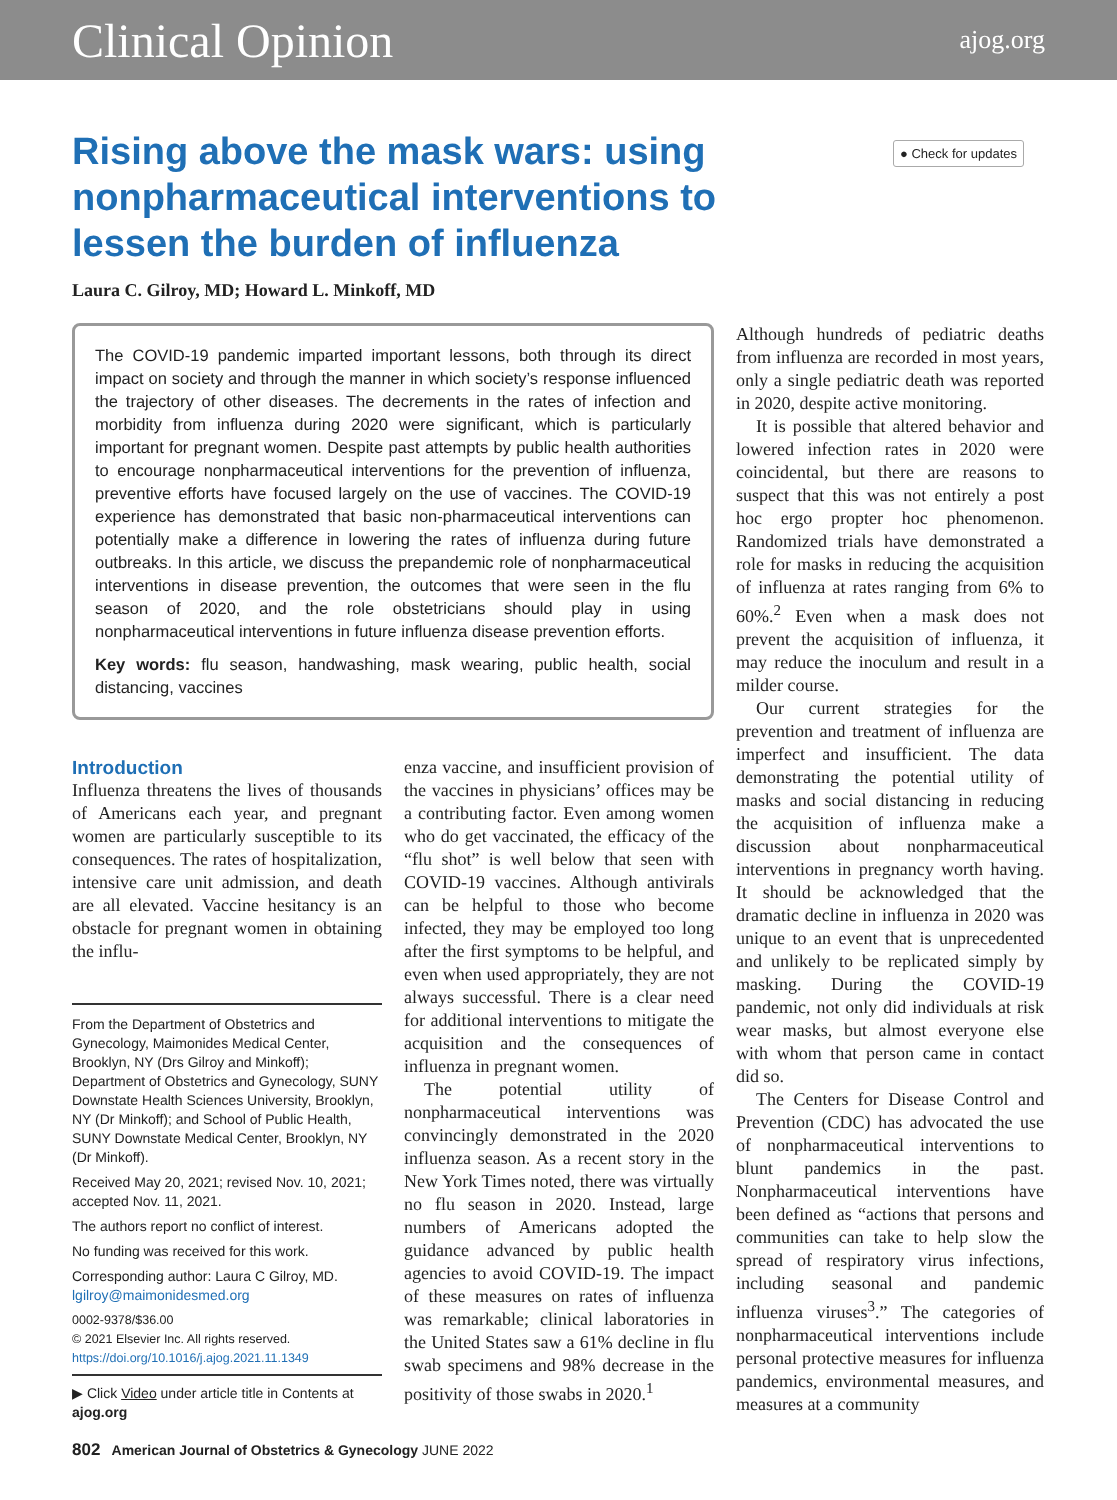Clinical Opinion ajog.org
Rising above the mask wars: using nonpharmaceutical interventions to lessen the burden of influenza
● Check for updates
Laura C. Gilroy, MD; Howard L. Minkoff, MD
The COVID-19 pandemic imparted important lessons, both through its direct impact on society and through the manner in which society’s response influenced the trajectory of other diseases. The decrements in the rates of infection and morbidity from influenza during 2020 were significant, which is particularly important for pregnant women. Despite past attempts by public health authorities to encourage nonpharmaceutical interventions for the prevention of influenza, preventive efforts have focused largely on the use of vaccines. The COVID-19 experience has demonstrated that basic non-pharmaceutical interventions can potentially make a difference in lowering the rates of influenza during future outbreaks. In this article, we discuss the prepandemic role of nonpharmaceutical interventions in disease prevention, the outcomes that were seen in the flu season of 2020, and the role obstetricians should play in using nonpharmaceutical interventions in future influenza disease prevention efforts.
Key words: flu season, handwashing, mask wearing, public health, social distancing, vaccines
Introduction
Influenza threatens the lives of thousands of Americans each year, and pregnant women are particularly susceptible to its consequences. The rates of hospitalization, intensive care unit admission, and death are all elevated. Vaccine hesitancy is an obstacle for pregnant women in obtaining the influ-
From the Department of Obstetrics and Gynecology, Maimonides Medical Center, Brooklyn, NY (Drs Gilroy and Minkoff); Department of Obstetrics and Gynecology, SUNY Downstate Health Sciences University, Brooklyn, NY (Dr Minkoff); and School of Public Health, SUNY Downstate Medical Center, Brooklyn, NY (Dr Minkoff).
Received May 20, 2021; revised Nov. 10, 2021; accepted Nov. 11, 2021.
The authors report no conflict of interest.
No funding was received for this work.
Corresponding author: Laura C Gilroy, MD. lgilroy@maimonidesmed.org
0002-9378/$36.00
© 2021 Elsevier Inc. All rights reserved.
https://doi.org/10.1016/j.ajog.2021.11.1349
▶ Click Video under article title in Contents at ajog.org
enza vaccine, and insufficient provision of the vaccines in physicians’ offices may be a contributing factor. Even among women who do get vaccinated, the efficacy of the “flu shot” is well below that seen with COVID-19 vaccines. Although antivirals can be helpful to those who become infected, they may be employed too long after the first symptoms to be helpful, and even when used appropriately, they are not always successful. There is a clear need for additional interventions to mitigate the acquisition and the consequences of influenza in pregnant women.
The potential utility of nonpharmaceutical interventions was convincingly demonstrated in the 2020 influenza season. As a recent story in the New York Times noted, there was virtually no flu season in 2020. Instead, large numbers of Americans adopted the guidance advanced by public health agencies to avoid COVID-19. The impact of these measures on rates of influenza was remarkable; clinical laboratories in the United States saw a 61% decline in flu swab specimens and 98% decrease in the positivity of those swabs in 2020.<sup>1</sup>
Although hundreds of pediatric deaths from influenza are recorded in most years, only a single pediatric death was reported in 2020, despite active monitoring.
It is possible that altered behavior and lowered infection rates in 2020 were coincidental, but there are reasons to suspect that this was not entirely a post hoc ergo propter hoc phenomenon. Randomized trials have demonstrated a role for masks in reducing the acquisition of influenza at rates ranging from 6% to 60%.<sup>2</sup> Even when a mask does not prevent the acquisition of influenza, it may reduce the inoculum and result in a milder course.
Our current strategies for the prevention and treatment of influenza are imperfect and insufficient. The data demonstrating the potential utility of masks and social distancing in reducing the acquisition of influenza make a discussion about nonpharmaceutical interventions in pregnancy worth having. It should be acknowledged that the dramatic decline in influenza in 2020 was unique to an event that is unprecedented and unlikely to be replicated simply by masking. During the COVID-19 pandemic, not only did individuals at risk wear masks, but almost everyone else with whom that person came in contact did so.
The Centers for Disease Control and Prevention (CDC) has advocated the use of nonpharmaceutical interventions to blunt pandemics in the past. Nonpharmaceutical interventions have been defined as “actions that persons and communities can take to help slow the spread of respiratory virus infections, including seasonal and pandemic influenza viruses<sup>3</sup>.” The categories of nonpharmaceutical interventions include personal protective measures for influenza pandemics, environmental measures, and measures at a community
802 American Journal of Obstetrics & Gynecology JUNE 2022